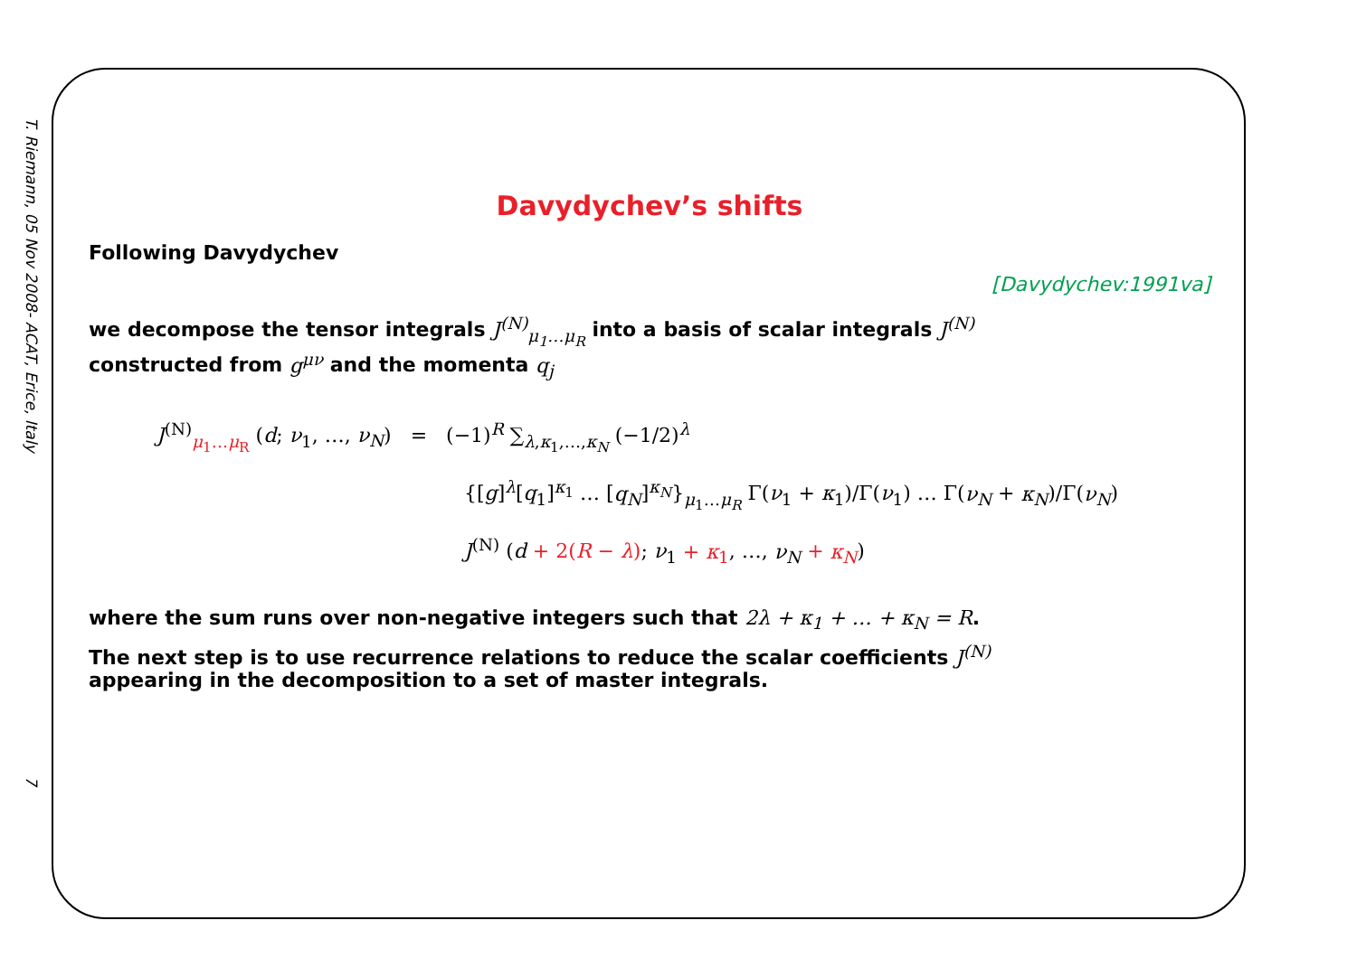T. Riemann, 05 Nov 2008- ACAT, Erice, Italy
7
Davydychev’s shifts
Following Davydychev
[Davydychev:1991va]
we decompose the tensor integrals J<sup>(N)</sup><sub>μ<sub>1</sub>…μ<sub>R</sub></sub> into a basis of scalar integrals J<sup>(N)</sup>
constructed from g<sup>μν</sup> and the momenta q<sub>j</sub>
J<sup>(N)</sup><sub>μ<sub>1</sub>…μ<sub>R</sub></sub> (d; ν<sub>1</sub>, …, ν<sub>N</sub>) = (−1)<sup>R</sup> ∑<sub>λ,κ<sub>1</sub>,…,κ<sub>N</sub></sub> (−1/2)<sup>λ</sup>
{[g]<sup>λ</sup>[q<sub>1</sub>]<sup>κ<sub>1</sub></sup> … [q<sub>N</sub>]<sup>κ<sub>N</sub></sup>}<sub>μ<sub>1</sub>…μ<sub>R</sub></sub> Γ(ν<sub>1</sub> + κ<sub>1</sub>)/Γ(ν<sub>1</sub>) … Γ(ν<sub>N</sub> + κ<sub>N</sub>)/Γ(ν<sub>N</sub>)
J<sup>(N)</sup> (d + 2(R − λ); ν<sub>1</sub> + κ<sub>1</sub>, …, ν<sub>N</sub> + κ<sub>N</sub>)
where the sum runs over non-negative integers such that 2λ + κ<sub>1</sub> + … + κ<sub>N</sub> = R.
The next step is to use recurrence relations to reduce the scalar coefficients J<sup>(N)</sup>
appearing in the decomposition to a set of master integrals.